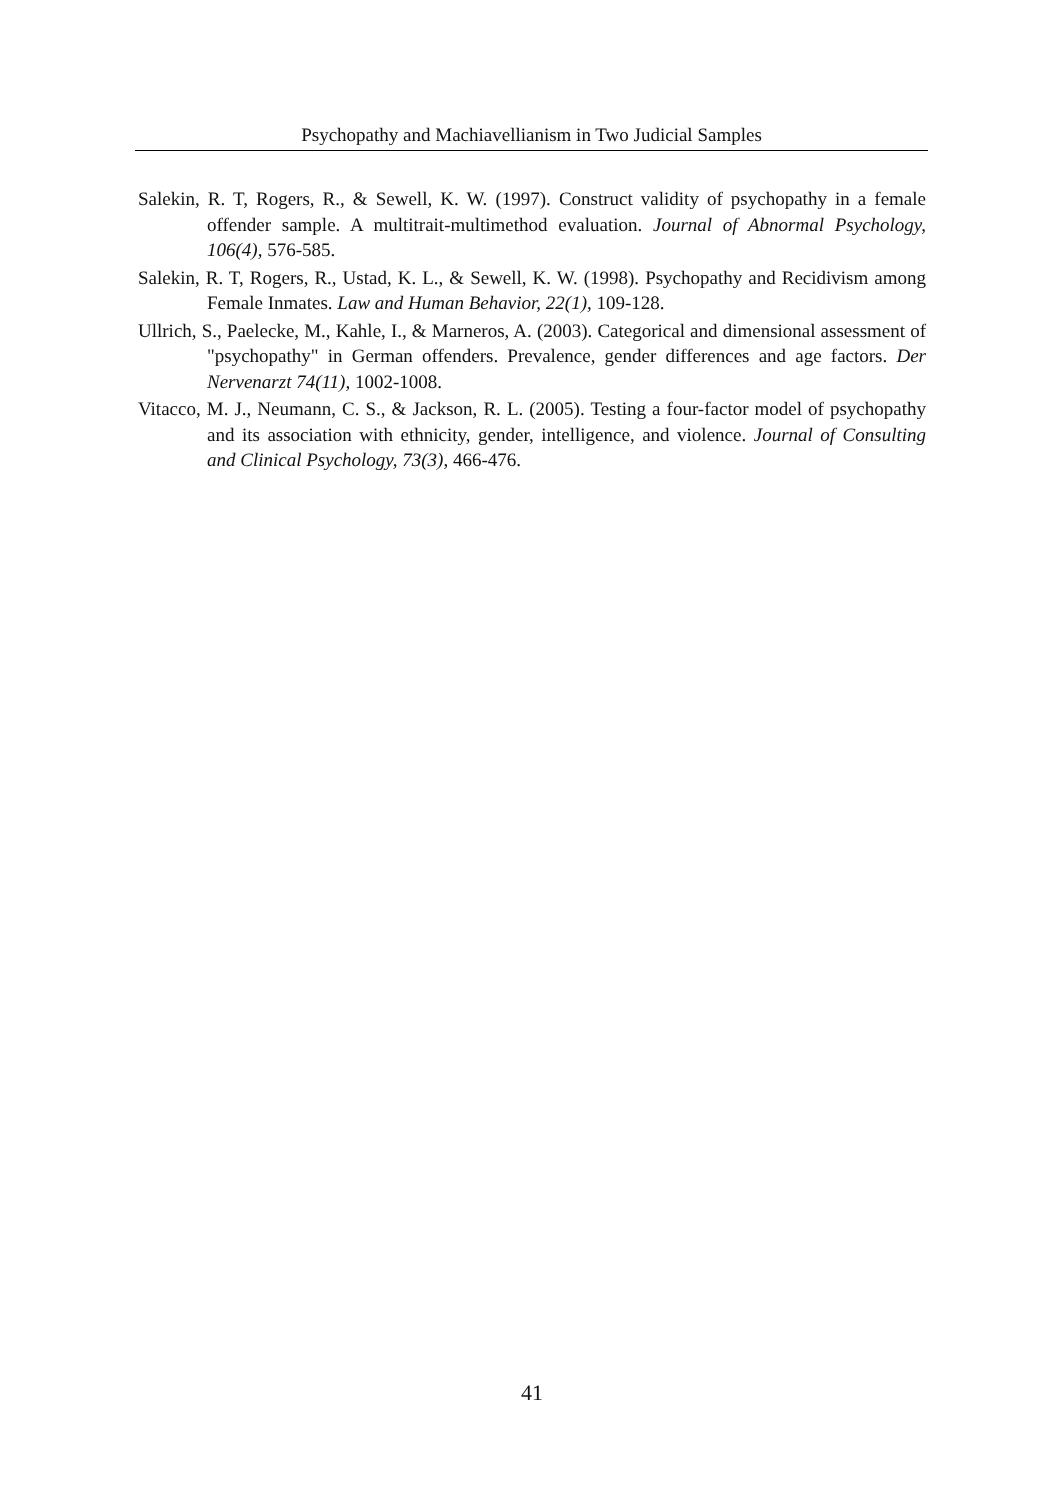Psychopathy and Machiavellianism in Two Judicial Samples
Salekin, R. T, Rogers, R., & Sewell, K. W. (1997). Construct validity of psychopathy in a female offender sample. A multitrait-multimethod evaluation. Journal of Abnormal Psychology, 106(4), 576-585.
Salekin, R. T, Rogers, R., Ustad, K. L., & Sewell, K. W. (1998). Psychopathy and Recidivism among Female Inmates. Law and Human Behavior, 22(1), 109-128.
Ullrich, S., Paelecke, M., Kahle, I., & Marneros, A. (2003). Categorical and dimensional assessment of "psychopathy" in German offenders. Prevalence, gender differences and age factors. Der Nervenarzt 74(11), 1002-1008.
Vitacco, M. J., Neumann, C. S., & Jackson, R. L. (2005). Testing a four-factor model of psychopathy and its association with ethnicity, gender, intelligence, and violence. Journal of Consulting and Clinical Psychology, 73(3), 466-476.
41